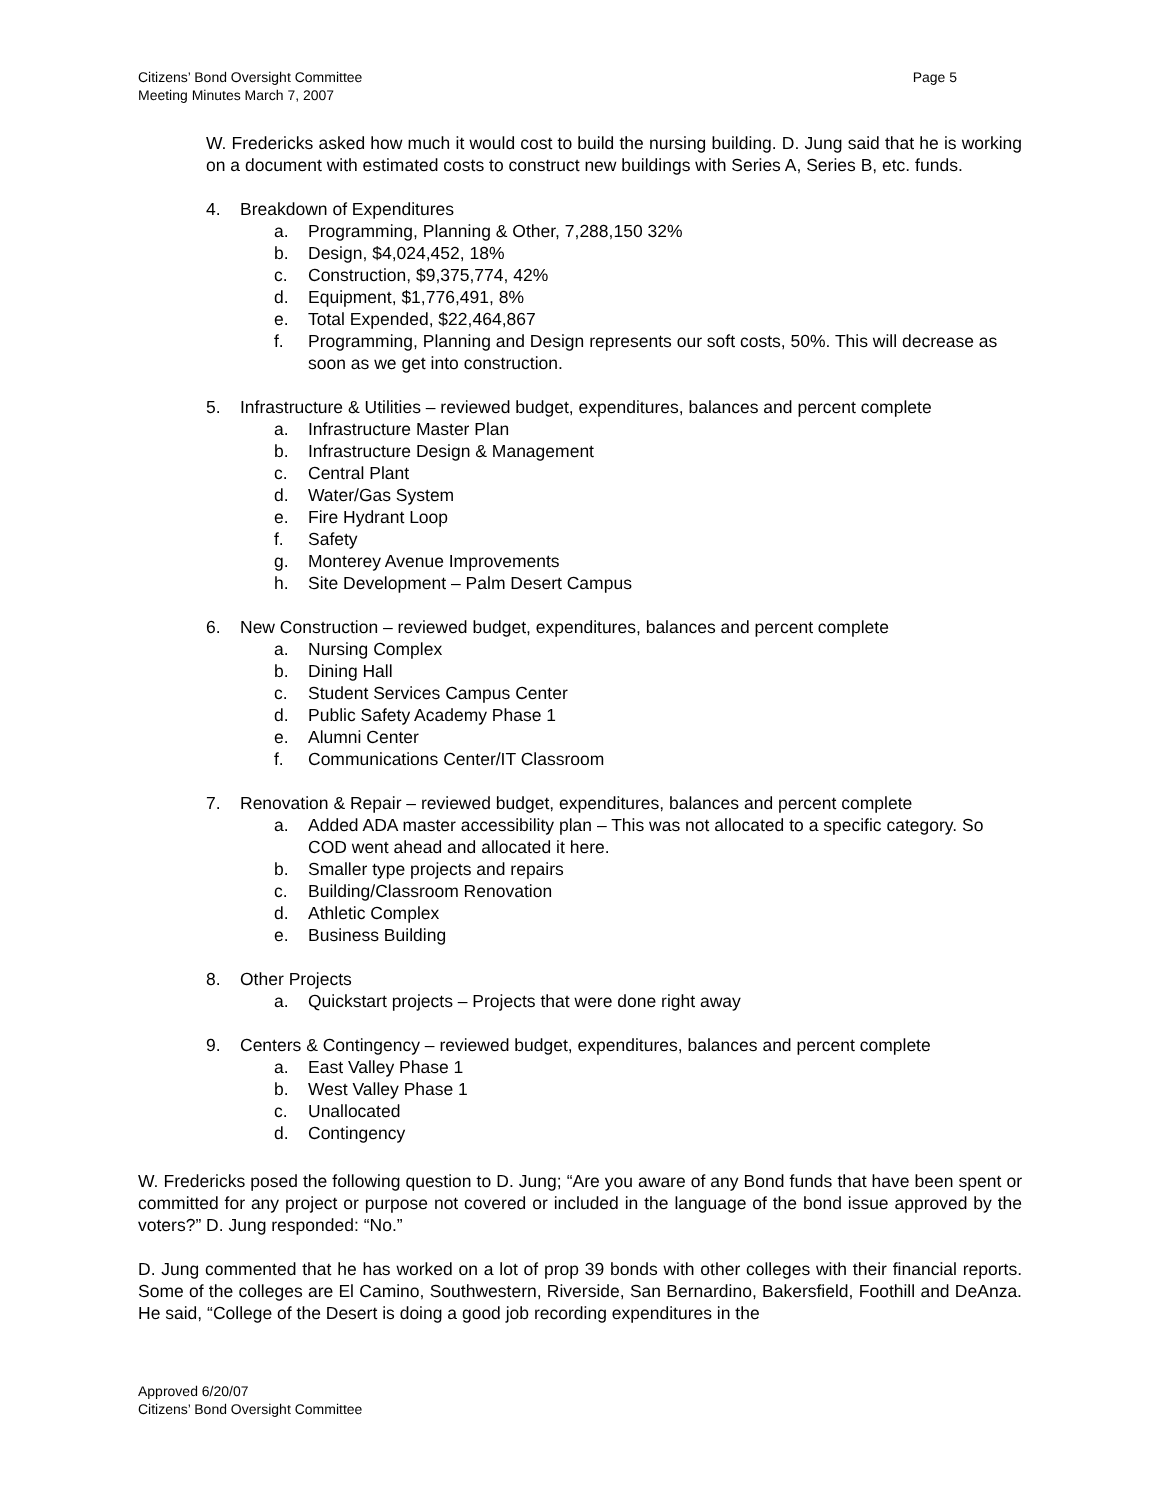Citizens’ Bond Oversight Committee
Meeting Minutes March 7, 2007
Page 5
W. Fredericks asked how much it would cost to build the nursing building. D. Jung said that he is working on a document with estimated costs to construct new buildings with Series A, Series B, etc. funds.
4. Breakdown of Expenditures
a. Programming, Planning & Other, 7,288,150 32%
b. Design, $4,024,452, 18%
c. Construction, $9,375,774, 42%
d. Equipment, $1,776,491, 8%
e. Total Expended, $22,464,867
f. Programming, Planning and Design represents our soft costs, 50%. This will decrease as soon as we get into construction.
5. Infrastructure & Utilities – reviewed budget, expenditures, balances and percent complete
a. Infrastructure Master Plan
b. Infrastructure Design & Management
c. Central Plant
d. Water/Gas System
e. Fire Hydrant Loop
f. Safety
g. Monterey Avenue Improvements
h. Site Development – Palm Desert Campus
6. New Construction – reviewed budget, expenditures, balances and percent complete
a. Nursing Complex
b. Dining Hall
c. Student Services Campus Center
d. Public Safety Academy Phase 1
e. Alumni Center
f. Communications Center/IT Classroom
7. Renovation & Repair – reviewed budget, expenditures, balances and percent complete
a. Added ADA master accessibility plan – This was not allocated to a specific category. So COD went ahead and allocated it here.
b. Smaller type projects and repairs
c. Building/Classroom Renovation
d. Athletic Complex
e. Business Building
8. Other Projects
a. Quickstart projects – Projects that were done right away
9. Centers & Contingency – reviewed budget, expenditures, balances and percent complete
a. East Valley Phase 1
b. West Valley Phase 1
c. Unallocated
d. Contingency
W. Fredericks posed the following question to D. Jung; “Are you aware of any Bond funds that have been spent or committed for any project or purpose not covered or included in the language of the bond issue approved by the voters?” D. Jung responded: “No.”
D. Jung commented that he has worked on a lot of prop 39 bonds with other colleges with their financial reports. Some of the colleges are El Camino, Southwestern, Riverside, San Bernardino, Bakersfield, Foothill and DeAnza. He said, “College of the Desert is doing a good job recording expenditures in the
Approved 6/20/07
Citizens’ Bond Oversight Committee